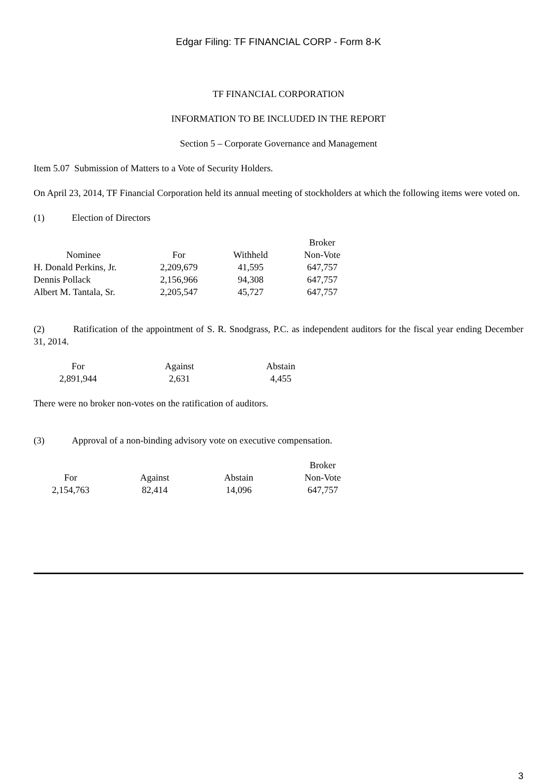Edgar Filing: TF FINANCIAL CORP - Form 8-K
TF FINANCIAL CORPORATION
INFORMATION TO BE INCLUDED IN THE REPORT
Section 5 – Corporate Governance and Management
Item 5.07 Submission of Matters to a Vote of Security Holders.
On April 23, 2014, TF Financial Corporation held its annual meeting of stockholders at which the following items were voted on.
(1) Election of Directors
| | | | Broker |
| --- | --- | --- | --- |
| Nominee | For | Withheld | Non-Vote |
| H. Donald Perkins, Jr. | 2,209,679 | 41,595 | 647,757 |
| Dennis Pollack | 2,156,966 | 94,308 | 647,757 |
| Albert M. Tantala, Sr. | 2,205,547 | 45,727 | 647,757 |
(2) Ratification of the appointment of S. R. Snodgrass, P.C. as independent auditors for the fiscal year ending December 31, 2014.
| For | Against | Abstain |
| --- | --- | --- |
| 2,891,944 | 2,631 | 4,455 |
There were no broker non-votes on the ratification of auditors.
(3) Approval of a non-binding advisory vote on executive compensation.
| | | | Broker |
| --- | --- | --- | --- |
| For | Against | Abstain | Non-Vote |
| 2,154,763 | 82,414 | 14,096 | 647,757 |
3